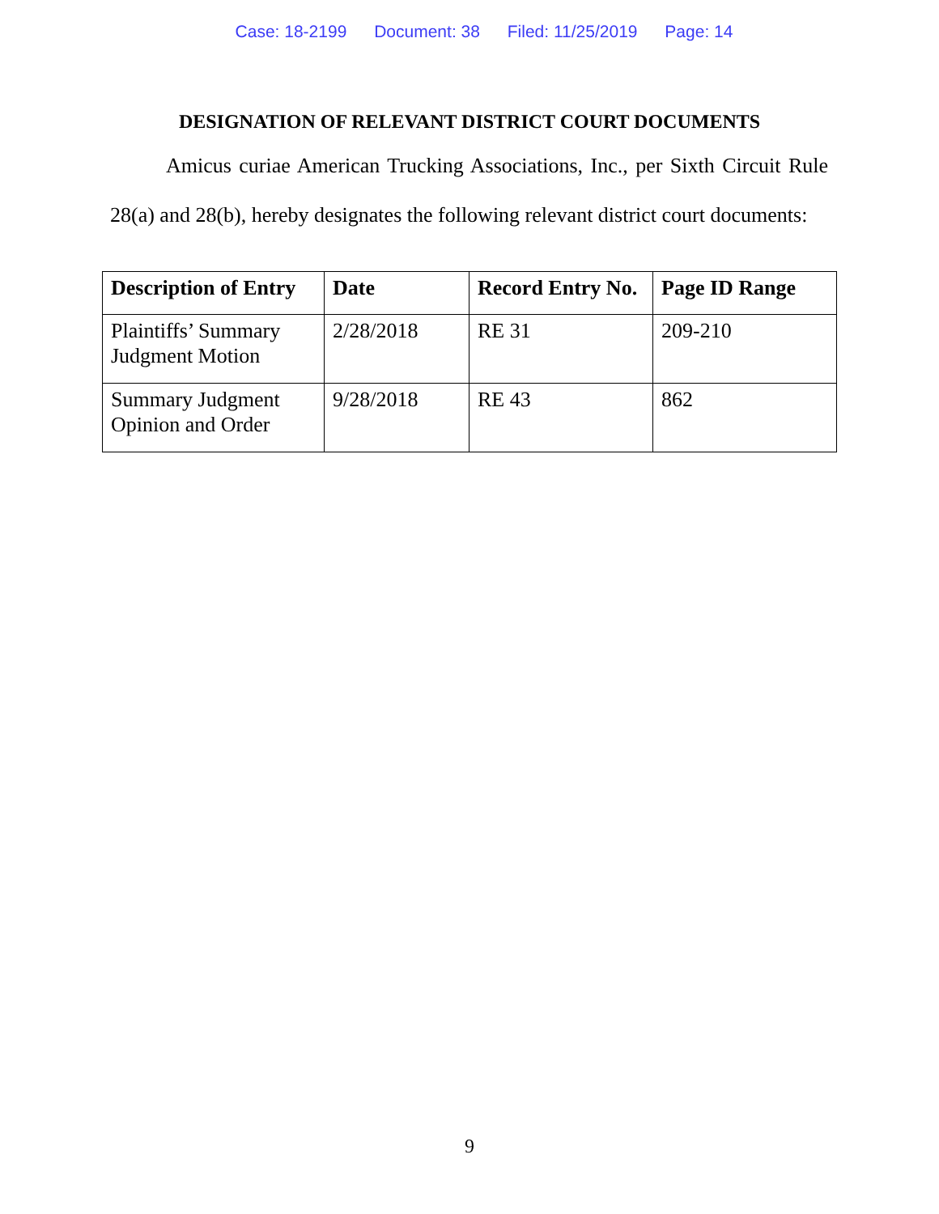Case: 18-2199 Document: 38 Filed: 11/25/2019 Page: 14
DESIGNATION OF RELEVANT DISTRICT COURT DOCUMENTS
Amicus curiae American Trucking Associations, Inc., per Sixth Circuit Rule 28(a) and 28(b), hereby designates the following relevant district court documents:
| Description of Entry | Date | Record Entry No. | Page ID Range |
| --- | --- | --- | --- |
| Plaintiffs’ Summary Judgment Motion | 2/28/2018 | RE 31 | 209-210 |
| Summary Judgment Opinion and Order | 9/28/2018 | RE 43 | 862 |
9